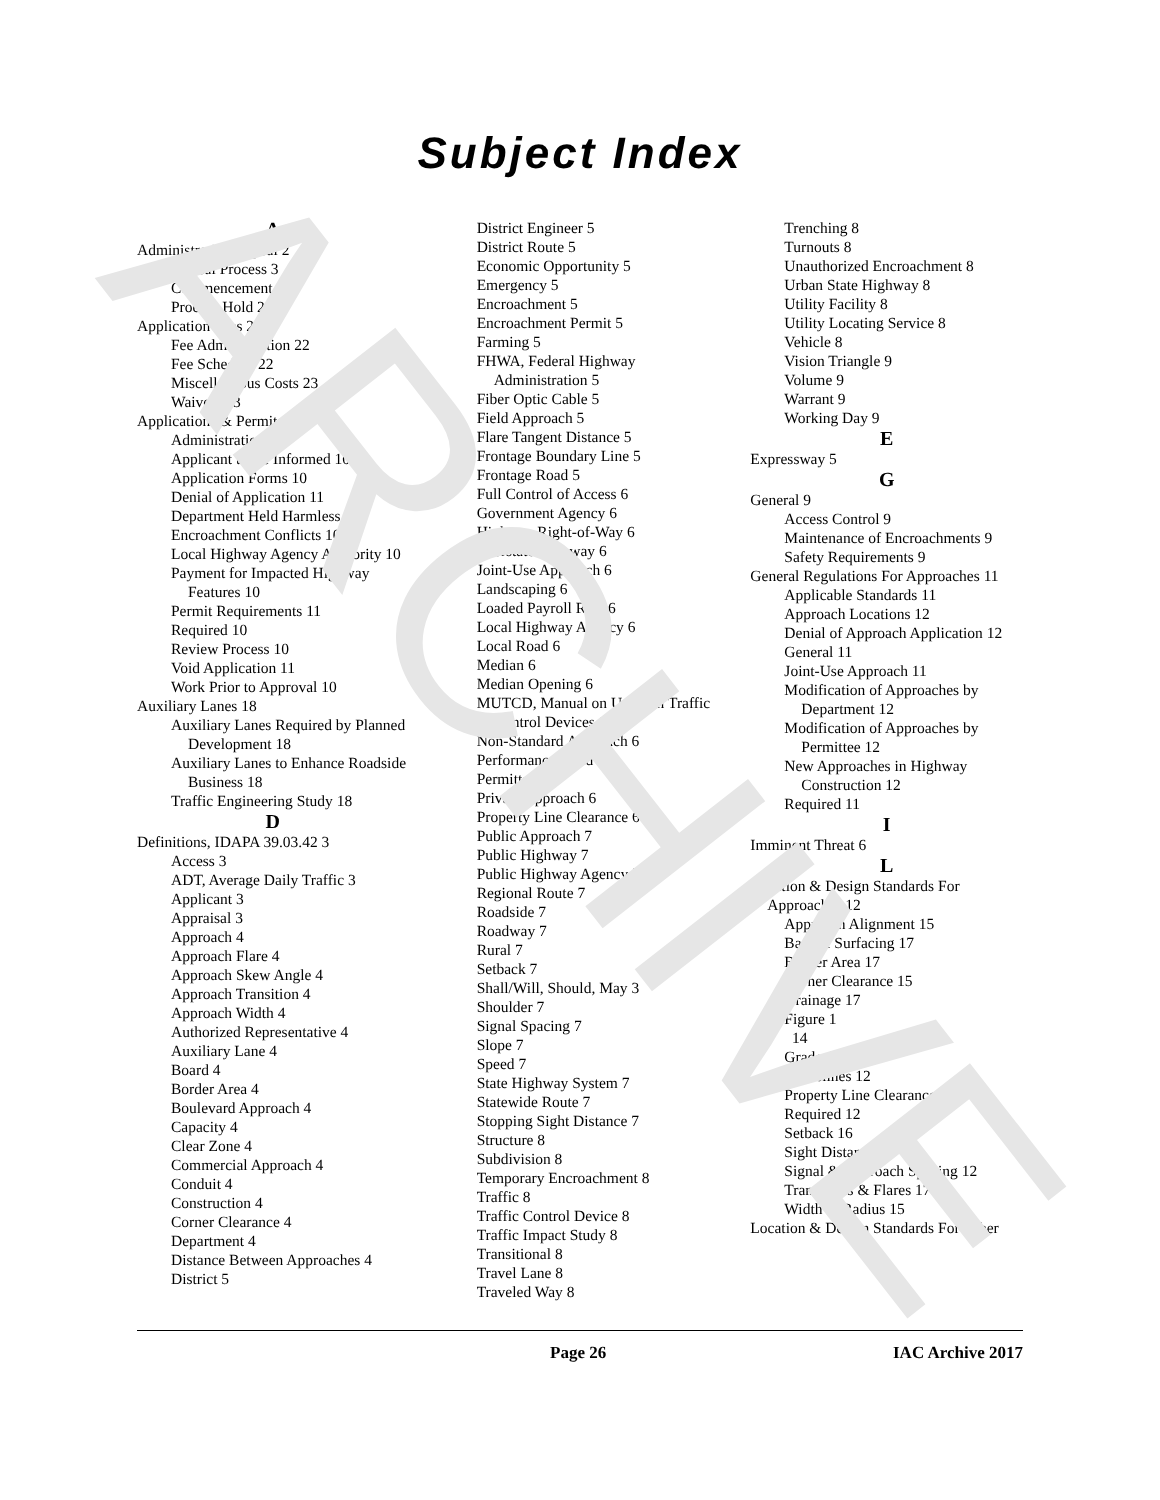ARCHIVE
Subject Index
A
Administrative Appeal 2
Appeal Process 3
Commencement 2
Process Hold 2
Application Fees 22
Fee Administration 22
Fee Schedule 22
Miscellaneous Costs 23
Waivers 23
Applications & Permits 10
Administration 10
Applicant to Be Informed 10
Application Forms 10
Denial of Application 11
Department Held Harmless 11
Encroachment Conflicts 10
Local Highway Agency Authority 10
Payment for Impacted Highway Features 10
Permit Requirements 11
Required 10
Review Process 10
Void Application 11
Work Prior to Approval 10
Auxiliary Lanes 18
Auxiliary Lanes Required by Planned Development 18
Auxiliary Lanes to Enhance Roadside Business 18
Traffic Engineering Study 18
D
Definitions, IDAPA 39.03.42 3
Access 3
ADT, Average Daily Traffic 3
Applicant 3
Appraisal 3
Approach 4
Approach Flare 4
Approach Skew Angle 4
Approach Transition 4
Approach Width 4
Authorized Representative 4
Auxiliary Lane 4
Board 4
Border Area 4
Boulevard Approach 4
Capacity 4
Clear Zone 4
Commercial Approach 4
Conduit 4
Construction 4
Corner Clearance 4
Department 4
Distance Between Approaches 4
District 5
District Engineer 5
District Route 5
Economic Opportunity 5
Emergency 5
Encroachment 5
Encroachment Permit 5
Farming 5
FHWA, Federal Highway Administration 5
Fiber Optic Cable 5
Field Approach 5
Flare Tangent Distance 5
Frontage Boundary Line 5
Frontage Road 5
Full Control of Access 6
Government Agency 6
Highway Right-of-Way 6
Interstate Highway 6
Joint-Use Approach 6
Landscaping 6
Loaded Payroll Rate 6
Local Highway Agency 6
Local Road 6
Median 6
Median Opening 6
MUTCD, Manual on Uniform Traffic Control Devices 6
Non-Standard Approach 6
Performance Bond 6
Permittee 6
Private Approach 6
Property Line Clearance 6
Public Approach 7
Public Highway 7
Public Highway Agency 7
Regional Route 7
Roadside 7
Roadway 7
Rural 7
Setback 7
Shall/Will, Should, May 3
Shoulder 7
Signal Spacing 7
Slope 7
Speed 7
State Highway System 7
Statewide Route 7
Stopping Sight Distance 7
Structure 8
Subdivision 8
Temporary Encroachment 8
Traffic 8
Traffic Control Device 8
Traffic Impact Study 8
Transitional 8
Travel Lane 8
Traveled Way 8
Trenching 8
Turnouts 8
Unauthorized Encroachment 8
Urban State Highway 8
Utility Facility 8
Utility Locating Service 8
Vehicle 8
Vision Triangle 9
Volume 9
Warrant 9
Working Day 9
E
Expressway 5
G
General 9
Access Control 9
Maintenance of Encroachments 9
Safety Requirements 9
General Regulations For Approaches 11
Applicable Standards 11
Approach Locations 12
Denial of Approach Application 12
General 11
Joint-Use Approach 11
Modification of Approaches by Department 12
Modification of Approaches by Permittee 12
New Approaches in Highway Construction 12
Required 11
I
Imminent Threat 6
L
Location & Design Standards For Approaches 12
Approach Alignment 15
Base & Surfacing 17
Border Area 17
Corner Clearance 15
Drainage 17
Figure 1
14
Grade 17
Guidelines 12
Property Line Clearance 16
Required 12
Setback 16
Sight Distance 16
Signal & Approach Spacing 12
Transitions & Flares 17
Width & Radius 15
Location & Design Standards For Other
Page 26 IAC Archive 2017